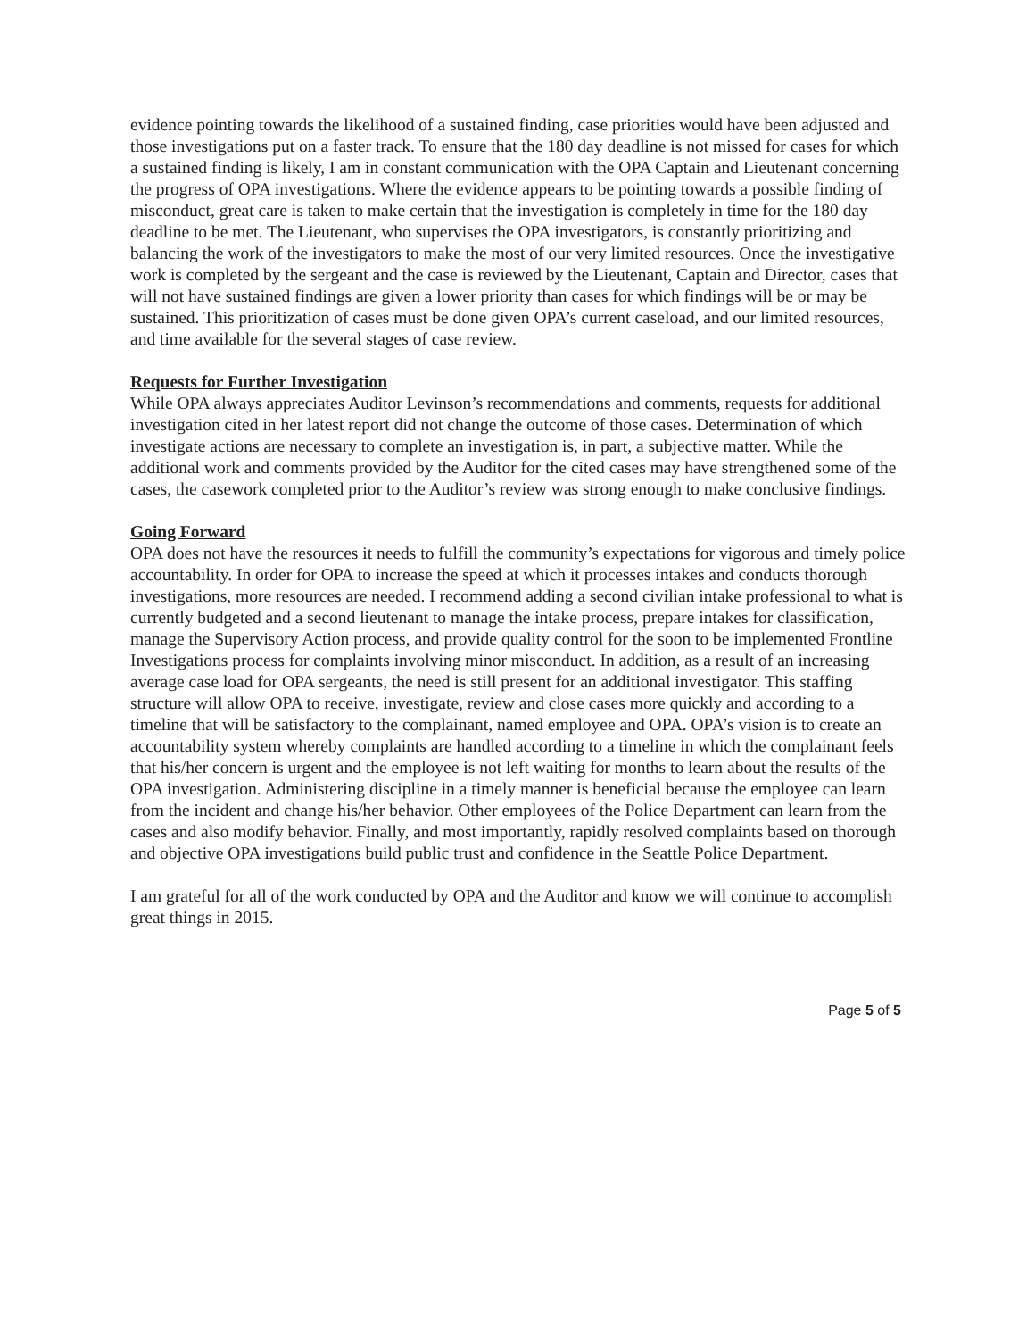evidence pointing towards the likelihood of a sustained finding, case priorities would have been adjusted and those investigations put on a faster track. To ensure that the 180 day deadline is not missed for cases for which a sustained finding is likely, I am in constant communication with the OPA Captain and Lieutenant concerning the progress of OPA investigations. Where the evidence appears to be pointing towards a possible finding of misconduct, great care is taken to make certain that the investigation is completely in time for the 180 day deadline to be met. The Lieutenant, who supervises the OPA investigators, is constantly prioritizing and balancing the work of the investigators to make the most of our very limited resources. Once the investigative work is completed by the sergeant and the case is reviewed by the Lieutenant, Captain and Director, cases that will not have sustained findings are given a lower priority than cases for which findings will be or may be sustained. This prioritization of cases must be done given OPA’s current caseload, and our limited resources, and time available for the several stages of case review.
Requests for Further Investigation
While OPA always appreciates Auditor Levinson’s recommendations and comments, requests for additional investigation cited in her latest report did not change the outcome of those cases. Determination of which investigate actions are necessary to complete an investigation is, in part, a subjective matter. While the additional work and comments provided by the Auditor for the cited cases may have strengthened some of the cases, the casework completed prior to the Auditor’s review was strong enough to make conclusive findings.
Going Forward
OPA does not have the resources it needs to fulfill the community’s expectations for vigorous and timely police accountability. In order for OPA to increase the speed at which it processes intakes and conducts thorough investigations, more resources are needed. I recommend adding a second civilian intake professional to what is currently budgeted and a second lieutenant to manage the intake process, prepare intakes for classification, manage the Supervisory Action process, and provide quality control for the soon to be implemented Frontline Investigations process for complaints involving minor misconduct. In addition, as a result of an increasing average case load for OPA sergeants, the need is still present for an additional investigator. This staffing structure will allow OPA to receive, investigate, review and close cases more quickly and according to a timeline that will be satisfactory to the complainant, named employee and OPA. OPA’s vision is to create an accountability system whereby complaints are handled according to a timeline in which the complainant feels that his/her concern is urgent and the employee is not left waiting for months to learn about the results of the OPA investigation. Administering discipline in a timely manner is beneficial because the employee can learn from the incident and change his/her behavior. Other employees of the Police Department can learn from the cases and also modify behavior. Finally, and most importantly, rapidly resolved complaints based on thorough and objective OPA investigations build public trust and confidence in the Seattle Police Department.
I am grateful for all of the work conducted by OPA and the Auditor and know we will continue to accomplish great things in 2015.
Page 5 of 5